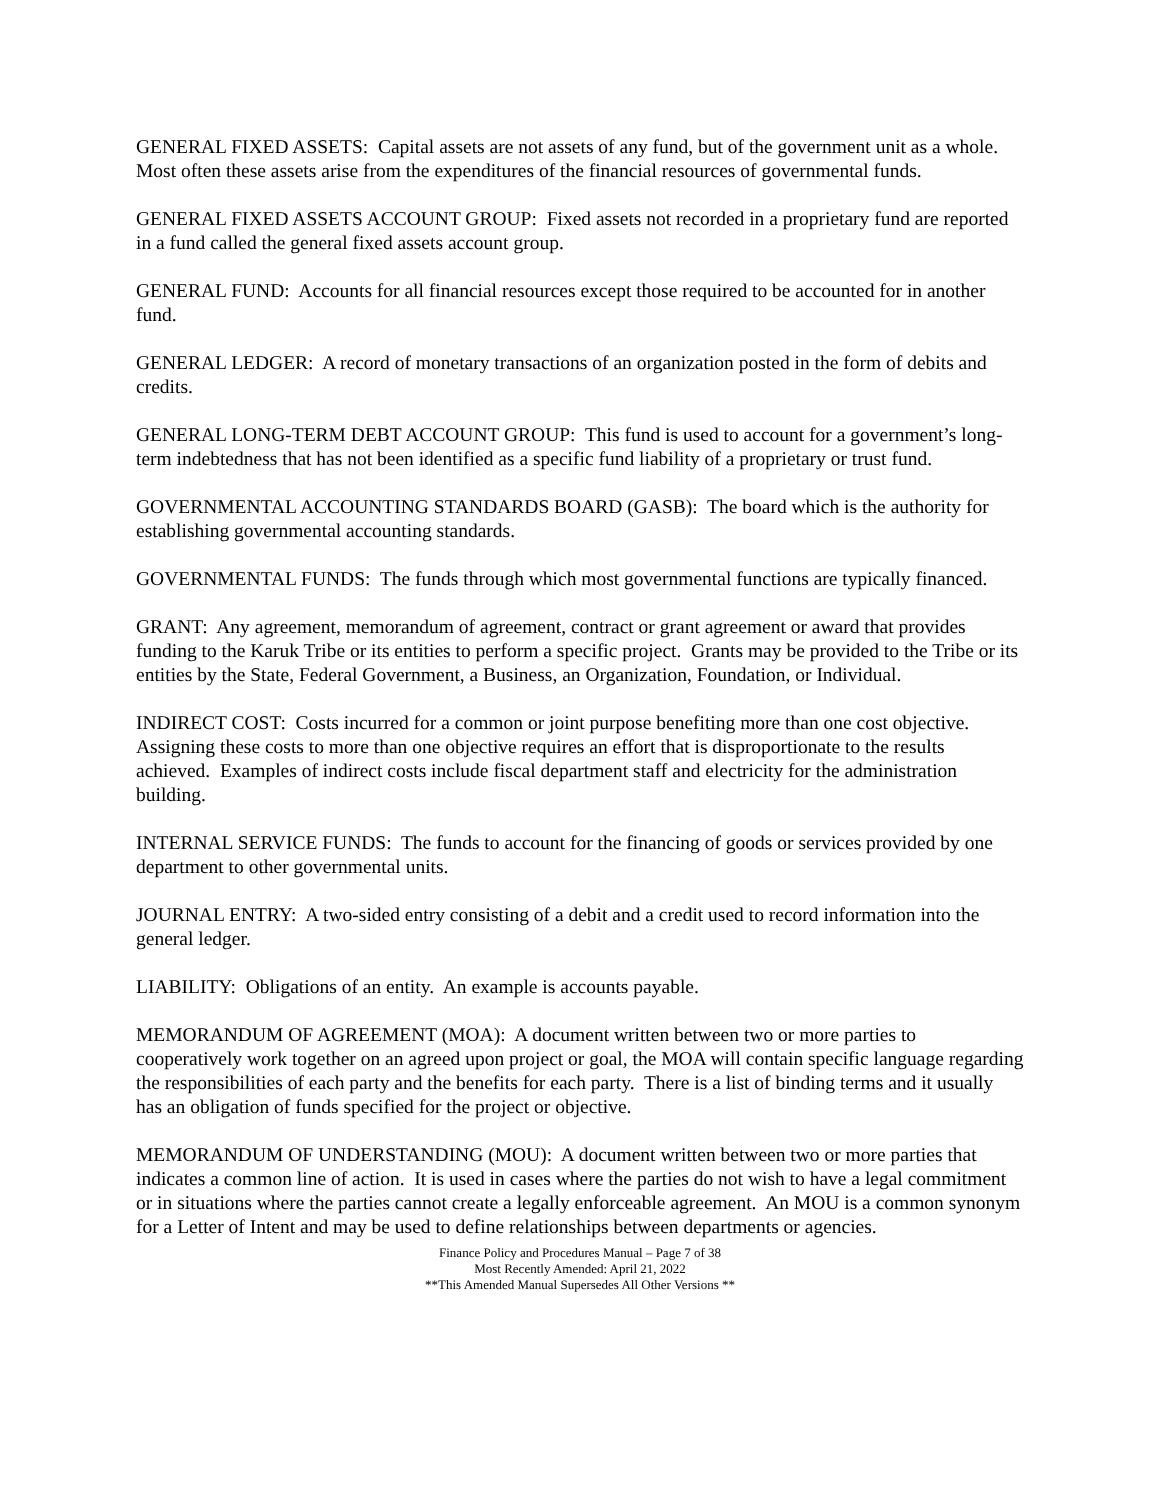GENERAL FIXED ASSETS: Capital assets are not assets of any fund, but of the government unit as a whole. Most often these assets arise from the expenditures of the financial resources of governmental funds.
GENERAL FIXED ASSETS ACCOUNT GROUP: Fixed assets not recorded in a proprietary fund are reported in a fund called the general fixed assets account group.
GENERAL FUND: Accounts for all financial resources except those required to be accounted for in another fund.
GENERAL LEDGER: A record of monetary transactions of an organization posted in the form of debits and credits.
GENERAL LONG-TERM DEBT ACCOUNT GROUP: This fund is used to account for a government’s long-term indebtedness that has not been identified as a specific fund liability of a proprietary or trust fund.
GOVERNMENTAL ACCOUNTING STANDARDS BOARD (GASB): The board which is the authority for establishing governmental accounting standards.
GOVERNMENTAL FUNDS: The funds through which most governmental functions are typically financed.
GRANT: Any agreement, memorandum of agreement, contract or grant agreement or award that provides funding to the Karuk Tribe or its entities to perform a specific project. Grants may be provided to the Tribe or its entities by the State, Federal Government, a Business, an Organization, Foundation, or Individual.
INDIRECT COST: Costs incurred for a common or joint purpose benefiting more than one cost objective. Assigning these costs to more than one objective requires an effort that is disproportionate to the results achieved. Examples of indirect costs include fiscal department staff and electricity for the administration building.
INTERNAL SERVICE FUNDS: The funds to account for the financing of goods or services provided by one department to other governmental units.
JOURNAL ENTRY: A two-sided entry consisting of a debit and a credit used to record information into the general ledger.
LIABILITY: Obligations of an entity. An example is accounts payable.
MEMORANDUM OF AGREEMENT (MOA): A document written between two or more parties to cooperatively work together on an agreed upon project or goal, the MOA will contain specific language regarding the responsibilities of each party and the benefits for each party. There is a list of binding terms and it usually has an obligation of funds specified for the project or objective.
MEMORANDUM OF UNDERSTANDING (MOU): A document written between two or more parties that indicates a common line of action. It is used in cases where the parties do not wish to have a legal commitment or in situations where the parties cannot create a legally enforceable agreement. An MOU is a common synonym for a Letter of Intent and may be used to define relationships between departments or agencies.
Finance Policy and Procedures Manual – Page 7 of 38
Most Recently Amended: April 21, 2022
**This Amended Manual Supersedes All Other Versions **